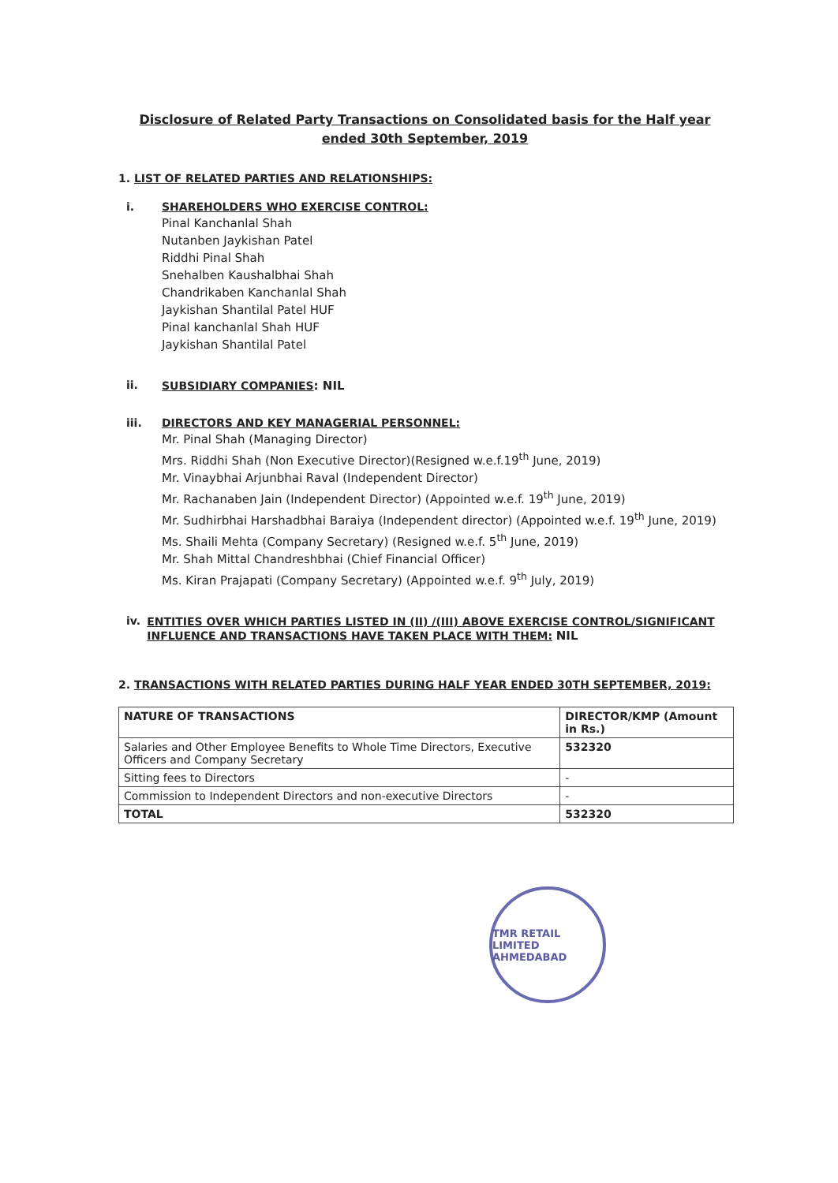Disclosure of Related Party Transactions on Consolidated basis for the Half year ended 30th September, 2019
1. LIST OF RELATED PARTIES AND RELATIONSHIPS:
i. SHAREHOLDERS WHO EXERCISE CONTROL:
Pinal Kanchanlal Shah
Nutanben Jaykishan Patel
Riddhi Pinal Shah
Snehalben Kaushalbhai Shah
Chandrikaben Kanchanlal Shah
Jaykishan Shantilal Patel HUF
Pinal kanchanlal Shah HUF
Jaykishan Shantilal Patel
ii. SUBSIDIARY COMPANIES: NIL
iii. DIRECTORS AND KEY MANAGERIAL PERSONNEL:
Mr. Pinal Shah (Managing Director)
Mrs. Riddhi Shah (Non Executive Director)(Resigned w.e.f.19<sup>th</sup> June, 2019)
Mr. Vinaybhai Arjunbhai Raval (Independent Director)
Mr. Rachanaben Jain (Independent Director) (Appointed w.e.f. 19<sup>th</sup> June, 2019)
Mr. Sudhirbhai Harshadbhai Baraiya (Independent director) (Appointed w.e.f. 19<sup>th</sup> June, 2019)
Ms. Shaili Mehta (Company Secretary) (Resigned w.e.f. 5<sup>th</sup> June, 2019)
Mr. Shah Mittal Chandreshbhai (Chief Financial Officer)
Ms. Kiran Prajapati (Company Secretary) (Appointed w.e.f. 9<sup>th</sup> July, 2019)
iv. ENTITIES OVER WHICH PARTIES LISTED IN (II) /(III) ABOVE EXERCISE CONTROL/SIGNIFICANT INFLUENCE AND TRANSACTIONS HAVE TAKEN PLACE WITH THEM: NIL
2. TRANSACTIONS WITH RELATED PARTIES DURING HALF YEAR ENDED 30TH SEPTEMBER, 2019:
| NATURE OF TRANSACTIONS | DIRECTOR/KMP (Amount in Rs.) |
| --- | --- |
| Salaries and Other Employee Benefits to Whole Time Directors, Executive Officers and Company Secretary | 532320 |
| Sitting fees to Directors | - |
| Commission to Independent Directors and non-executive Directors | - |
| TOTAL | 532320 |
TMR RETAIL LIMITED
AHMEDABAD